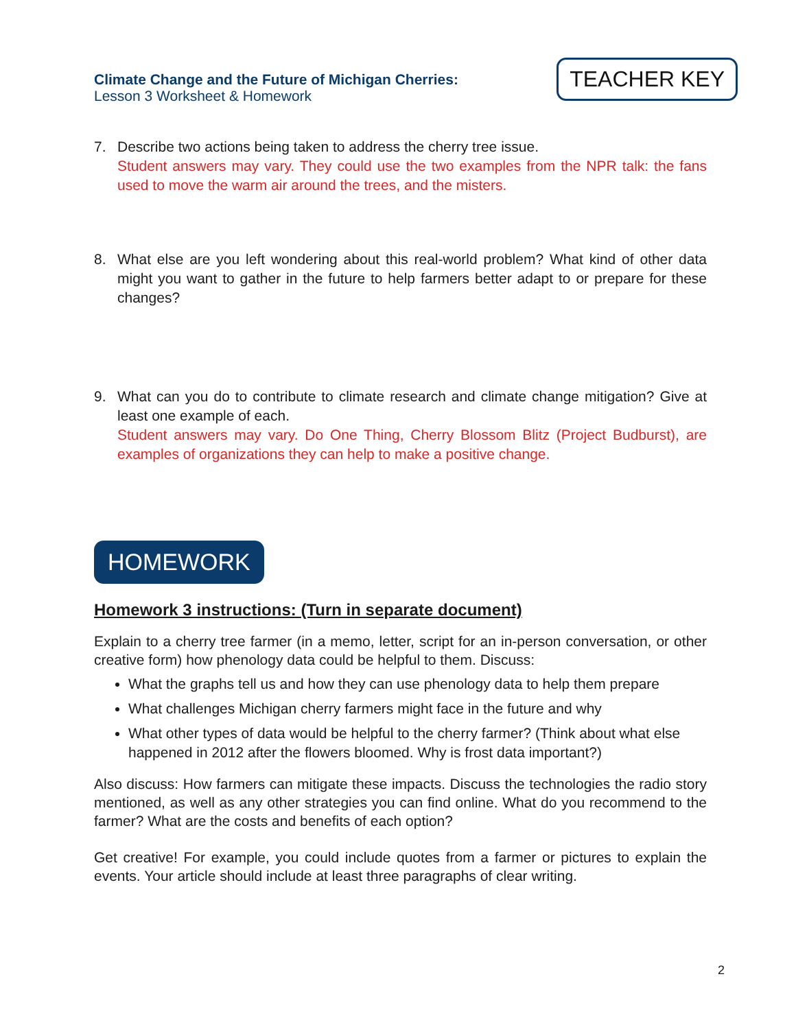Climate Change and the Future of Michigan Cherries:
Lesson 3 Worksheet & Homework
TEACHER KEY
7. Describe two actions being taken to address the cherry tree issue.
Student answers may vary. They could use the two examples from the NPR talk: the fans used to move the warm air around the trees, and the misters.
8. What else are you left wondering about this real-world problem? What kind of other data might you want to gather in the future to help farmers better adapt to or prepare for these changes?
9. What can you do to contribute to climate research and climate change mitigation? Give at least one example of each.
Student answers may vary. Do One Thing, Cherry Blossom Blitz (Project Budburst), are examples of organizations they can help to make a positive change.
HOMEWORK
Homework 3 instructions: (Turn in separate document)
Explain to a cherry tree farmer (in a memo, letter, script for an in-person conversation, or other creative form) how phenology data could be helpful to them. Discuss:
What the graphs tell us and how they can use phenology data to help them prepare
What challenges Michigan cherry farmers might face in the future and why
What other types of data would be helpful to the cherry farmer? (Think about what else happened in 2012 after the flowers bloomed. Why is frost data important?)
Also discuss: How farmers can mitigate these impacts. Discuss the technologies the radio story mentioned, as well as any other strategies you can find online. What do you recommend to the farmer? What are the costs and benefits of each option?
Get creative! For example, you could include quotes from a farmer or pictures to explain the events. Your article should include at least three paragraphs of clear writing.
2